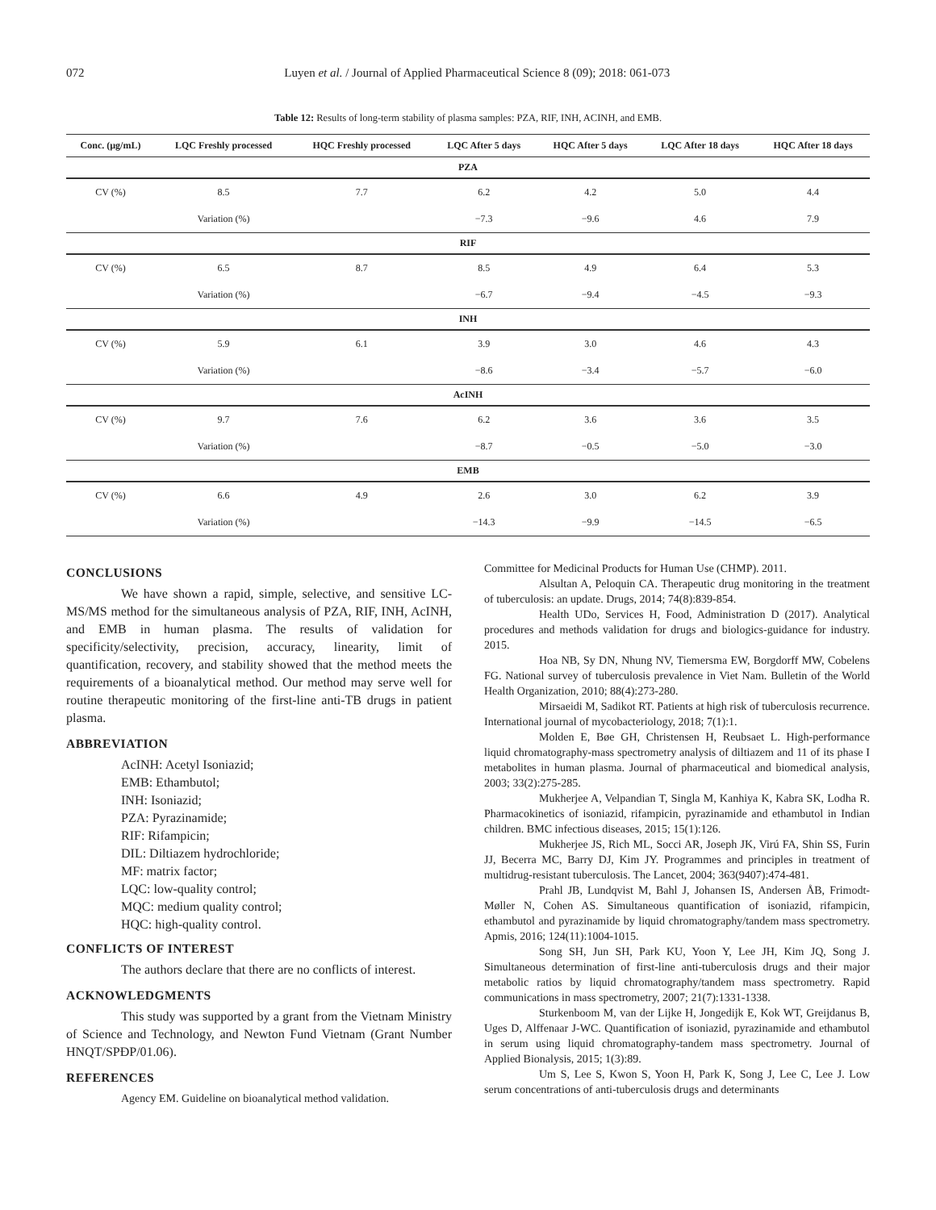072 Luyen et al. / Journal of Applied Pharmaceutical Science 8 (09); 2018: 061-073
Table 12: Results of long-term stability of plasma samples: PZA, RIF, INH, ACINH, and EMB.
| Conc. (µg/mL) | LQC Freshly processed | HQC Freshly processed | LQC After 5 days | HQC After 5 days | LQC After 18 days | HQC After 18 days |
| --- | --- | --- | --- | --- | --- | --- |
| PZA | | | | | | |
| CV (%) | 8.5 | 7.7 | 6.2 | 4.2 | 5.0 | 4.4 |
| | Variation (%) | | −7.3 | −9.6 | 4.6 | 7.9 |
| RIF | | | | | | |
| CV (%) | 6.5 | 8.7 | 8.5 | 4.9 | 6.4 | 5.3 |
| | Variation (%) | | −6.7 | −9.4 | −4.5 | −9.3 |
| INH | | | | | | |
| CV (%) | 5.9 | 6.1 | 3.9 | 3.0 | 4.6 | 4.3 |
| | Variation (%) | | −8.6 | −3.4 | −5.7 | −6.0 |
| AcINH | | | | | | |
| CV (%) | 9.7 | 7.6 | 6.2 | 3.6 | 3.6 | 3.5 |
| | Variation (%) | | −8.7 | −0.5 | −5.0 | −3.0 |
| EMB | | | | | | |
| CV (%) | 6.6 | 4.9 | 2.6 | 3.0 | 6.2 | 3.9 |
| | Variation (%) | | −14.3 | −9.9 | −14.5 | −6.5 |
CONCLUSIONS
We have shown a rapid, simple, selective, and sensitive LC-MS/MS method for the simultaneous analysis of PZA, RIF, INH, AcINH, and EMB in human plasma. The results of validation for specificity/selectivity, precision, accuracy, linearity, limit of quantification, recovery, and stability showed that the method meets the requirements of a bioanalytical method. Our method may serve well for routine therapeutic monitoring of the first-line anti-TB drugs in patient plasma.
ABBREVIATION
AcINH: Acetyl Isoniazid;
EMB: Ethambutol;
INH: Isoniazid;
PZA: Pyrazinamide;
RIF: Rifampicin;
DIL: Diltiazem hydrochloride;
MF: matrix factor;
LQC: low-quality control;
MQC: medium quality control;
HQC: high-quality control.
CONFLICTS OF INTEREST
The authors declare that there are no conflicts of interest.
ACKNOWLEDGMENTS
This study was supported by a grant from the Vietnam Ministry of Science and Technology, and Newton Fund Vietnam (Grant Number HNQT/SPĐP/01.06).
REFERENCES
Agency EM. Guideline on bioanalytical method validation.
Committee for Medicinal Products for Human Use (CHMP). 2011.
Alsultan A, Peloquin CA. Therapeutic drug monitoring in the treatment of tuberculosis: an update. Drugs, 2014; 74(8):839-854.
Health UDo, Services H, Food, Administration D (2017). Analytical procedures and methods validation for drugs and biologics-guidance for industry. 2015.
Hoa NB, Sy DN, Nhung NV, Tiemersma EW, Borgdorff MW, Cobelens FG. National survey of tuberculosis prevalence in Viet Nam. Bulletin of the World Health Organization, 2010; 88(4):273-280.
Mirsaeidi M, Sadikot RT. Patients at high risk of tuberculosis recurrence. International journal of mycobacteriology, 2018; 7(1):1.
Molden E, Bøe GH, Christensen H, Reubsaet L. High-performance liquid chromatography-mass spectrometry analysis of diltiazem and 11 of its phase I metabolites in human plasma. Journal of pharmaceutical and biomedical analysis, 2003; 33(2):275-285.
Mukherjee A, Velpandian T, Singla M, Kanhiya K, Kabra SK, Lodha R. Pharmacokinetics of isoniazid, rifampicin, pyrazinamide and ethambutol in Indian children. BMC infectious diseases, 2015; 15(1):126.
Mukherjee JS, Rich ML, Socci AR, Joseph JK, Virú FA, Shin SS, Furin JJ, Becerra MC, Barry DJ, Kim JY. Programmes and principles in treatment of multidrug-resistant tuberculosis. The Lancet, 2004; 363(9407):474-481.
Prahl JB, Lundqvist M, Bahl J, Johansen IS, Andersen ÅB, Frimodt-Møller N, Cohen AS. Simultaneous quantification of isoniazid, rifampicin, ethambutol and pyrazinamide by liquid chromatography/tandem mass spectrometry. Apmis, 2016; 124(11):1004-1015.
Song SH, Jun SH, Park KU, Yoon Y, Lee JH, Kim JQ, Song J. Simultaneous determination of first-line anti-tuberculosis drugs and their major metabolic ratios by liquid chromatography/tandem mass spectrometry. Rapid communications in mass spectrometry, 2007; 21(7):1331-1338.
Sturkenboom M, van der Lijke H, Jongedijk E, Kok WT, Greijdanus B, Uges D, Alffenaar J-WC. Quantification of isoniazid, pyrazinamide and ethambutol in serum using liquid chromatography-tandem mass spectrometry. Journal of Applied Bionalysis, 2015; 1(3):89.
Um S, Lee S, Kwon S, Yoon H, Park K, Song J, Lee C, Lee J. Low serum concentrations of anti-tuberculosis drugs and determinants